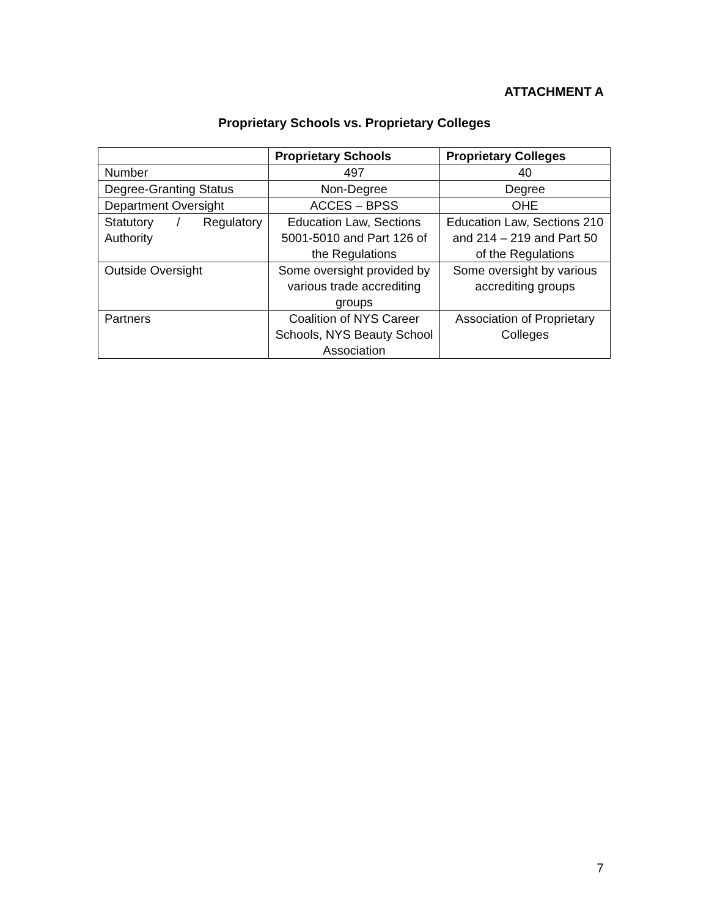ATTACHMENT A
Proprietary Schools vs. Proprietary Colleges
| | Proprietary Schools | Proprietary Colleges |
| --- | --- | --- |
| Number | 497 | 40 |
| Degree-Granting Status | Non-Degree | Degree |
| Department Oversight | ACCES – BPSS | OHE |
| Statutory / Regulatory Authority | Education Law, Sections 5001-5010 and Part 126 of the Regulations | Education Law, Sections 210 and 214 – 219 and Part 50 of the Regulations |
| Outside Oversight | Some oversight provided by various trade accrediting groups | Some oversight by various accrediting groups |
| Partners | Coalition of NYS Career Schools, NYS Beauty School Association | Association of Proprietary Colleges |
7